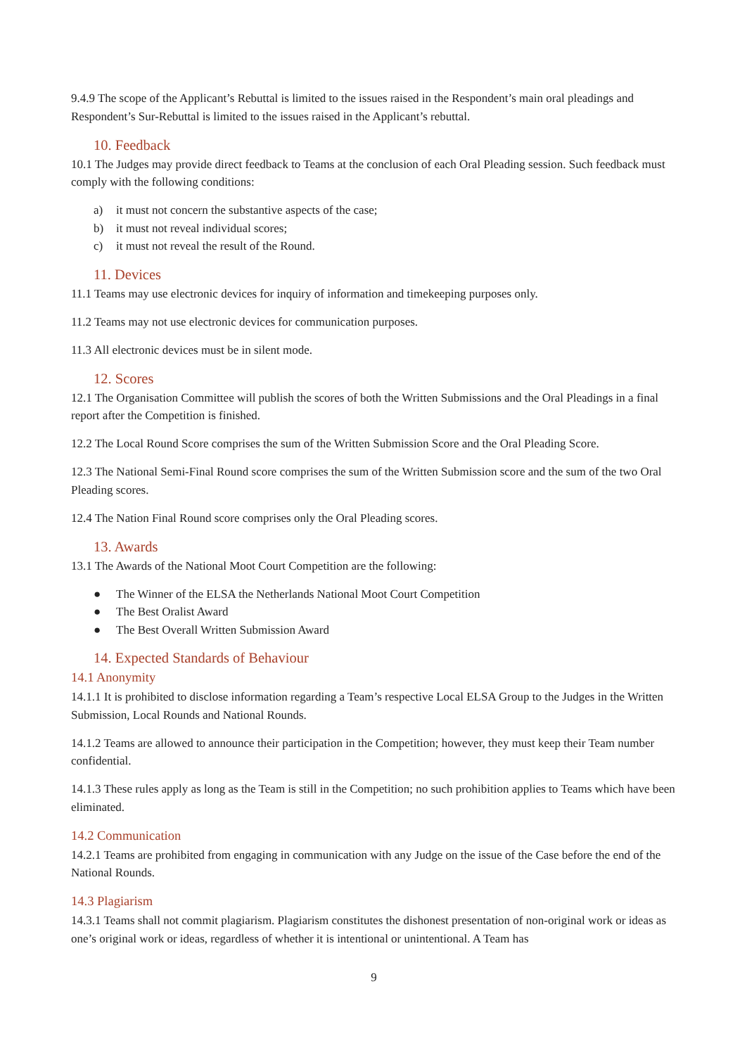9.4.9 The scope of the Applicant’s Rebuttal is limited to the issues raised in the Respondent’s main oral pleadings and Respondent’s Sur-Rebuttal is limited to the issues raised in the Applicant’s rebuttal.
10. Feedback
10.1 The Judges may provide direct feedback to Teams at the conclusion of each Oral Pleading session. Such feedback must comply with the following conditions:
a) it must not concern the substantive aspects of the case;
b) it must not reveal individual scores;
c) it must not reveal the result of the Round.
11. Devices
11.1 Teams may use electronic devices for inquiry of information and timekeeping purposes only.
11.2 Teams may not use electronic devices for communication purposes.
11.3 All electronic devices must be in silent mode.
12. Scores
12.1 The Organisation Committee will publish the scores of both the Written Submissions and the Oral Pleadings in a final report after the Competition is finished.
12.2 The Local Round Score comprises the sum of the Written Submission Score and the Oral Pleading Score.
12.3 The National Semi-Final Round score comprises the sum of the Written Submission score and the sum of the two Oral Pleading scores.
12.4 The Nation Final Round score comprises only the Oral Pleading scores.
13. Awards
13.1 The Awards of the National Moot Court Competition are the following:
● The Winner of the ELSA the Netherlands National Moot Court Competition
● The Best Oralist Award
● The Best Overall Written Submission Award
14. Expected Standards of Behaviour
14.1 Anonymity
14.1.1 It is prohibited to disclose information regarding a Team’s respective Local ELSA Group to the Judges in the Written Submission, Local Rounds and National Rounds.
14.1.2 Teams are allowed to announce their participation in the Competition; however, they must keep their Team number confidential.
14.1.3 These rules apply as long as the Team is still in the Competition; no such prohibition applies to Teams which have been eliminated.
14.2 Communication
14.2.1 Teams are prohibited from engaging in communication with any Judge on the issue of the Case before the end of the National Rounds.
14.3 Plagiarism
14.3.1 Teams shall not commit plagiarism. Plagiarism constitutes the dishonest presentation of non-original work or ideas as one’s original work or ideas, regardless of whether it is intentional or unintentional. A Team has
9